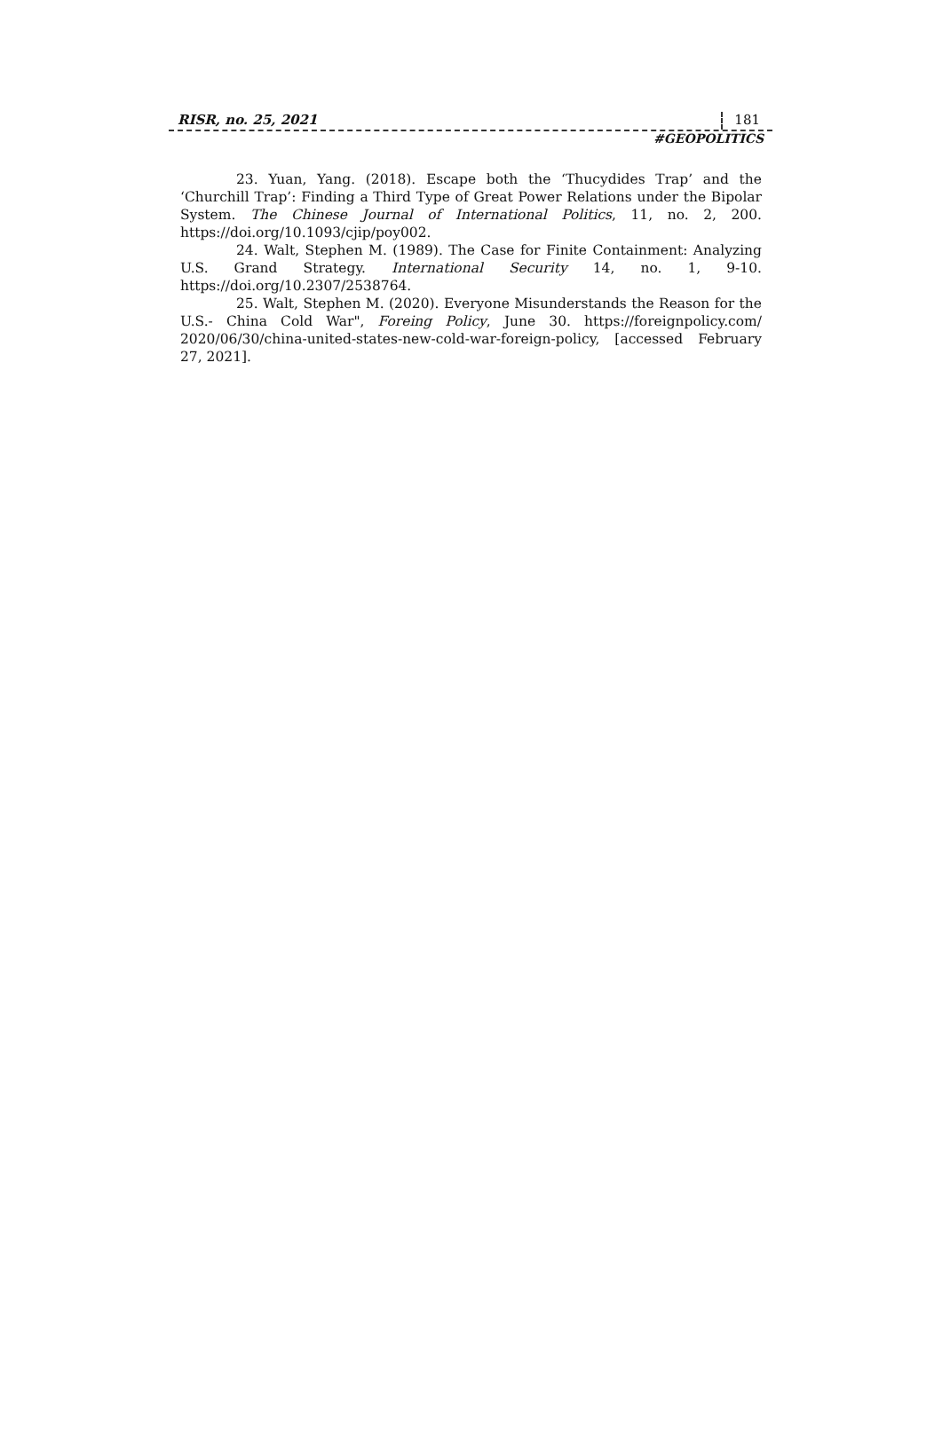RISR, no. 25, 2021 181
#GEOPOLITICS
23. Yuan, Yang. (2018). Escape both the ‘Thucydides Trap’ and the ‘Churchill Trap’: Finding a Third Type of Great Power Relations under the Bipolar System. The Chinese Journal of International Politics, 11, no. 2, 200. https://doi.org/10.1093/cjip/poy002.
24. Walt, Stephen M. (1989). The Case for Finite Containment: Analyzing U.S. Grand Strategy. International Security 14, no. 1, 9-10. https://doi.org/10.2307/2538764.
25. Walt, Stephen M. (2020). Everyone Misunderstands the Reason for the U.S.- China Cold War", Foreing Policy, June 30. https://foreignpolicy.com/ 2020/06/30/china-united-states-new-cold-war-foreign-policy, [accessed February 27, 2021].